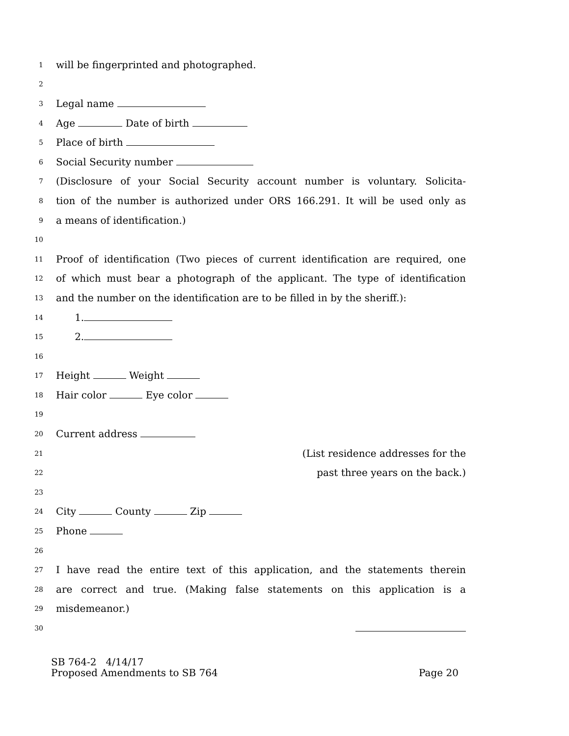1 will be fingerprinted and photographed.
2
3 Legal name
4 Age Date of birth
5 Place of birth
6 Social Security number
7 (Disclosure of your Social Security account number is voluntary. Solicita-
8 tion of the number is authorized under ORS 166.291. It will be used only as
9 a means of identification.)
10
11 Proof of identification (Two pieces of current identification are required, one
12 of which must bear a photograph of the applicant. The type of identification
13 and the number on the identification are to be filled in by the sheriff.):
14 1.
15 2.
16
17 Height Weight
18 Hair color Eye color
19
20 Current address
21 (List residence addresses for the
22 past three years on the back.)
23
24 City County Zip
25 Phone
26
27 I have read the entire text of this application, and the statements therein
28 are correct and true. (Making false statements on this application is a
29 misdemeanor.)
30
SB 764-2 4/14/17
Proposed Amendments to SB 764 Page 20